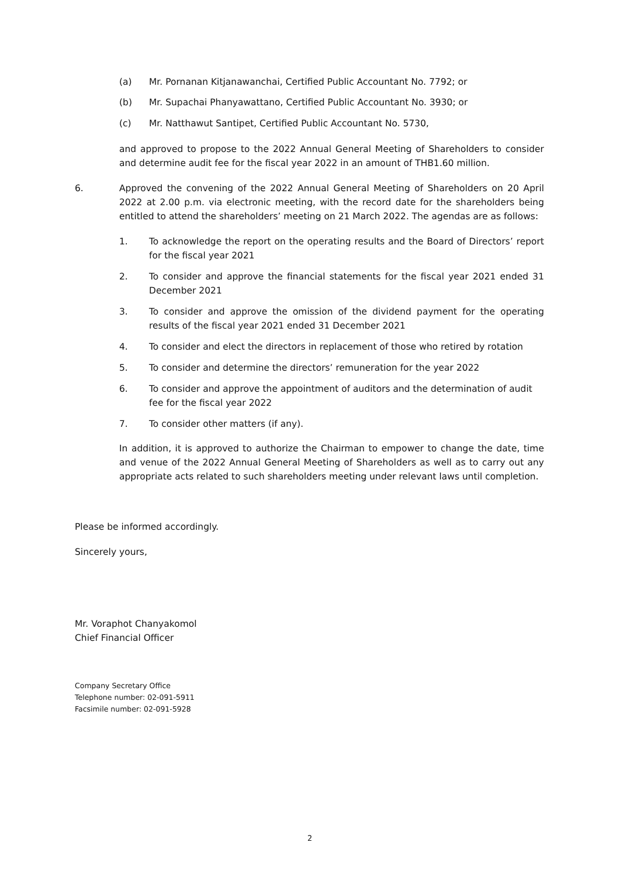(a) Mr. Pornanan Kitjanawanchai, Certified Public Accountant No. 7792; or
(b) Mr. Supachai Phanyawattano, Certified Public Accountant No. 3930; or
(c) Mr. Natthawut Santipet, Certified Public Accountant No. 5730,
and approved to propose to the 2022 Annual General Meeting of Shareholders to consider and determine audit fee for the fiscal year 2022 in an amount of THB1.60 million.
6. Approved the convening of the 2022 Annual General Meeting of Shareholders on 20 April 2022 at 2.00 p.m. via electronic meeting, with the record date for the shareholders being entitled to attend the shareholders’ meeting on 21 March 2022. The agendas are as follows:
1. To acknowledge the report on the operating results and the Board of Directors’ report for the fiscal year 2021
2. To consider and approve the financial statements for the fiscal year 2021 ended 31 December 2021
3. To consider and approve the omission of the dividend payment for the operating results of the fiscal year 2021 ended 31 December 2021
4. To consider and elect the directors in replacement of those who retired by rotation
5. To consider and determine the directors’ remuneration for the year 2022
6. To consider and approve the appointment of auditors and the determination of audit fee for the fiscal year 2022
7. To consider other matters (if any).
In addition, it is approved to authorize the Chairman to empower to change the date, time and venue of the 2022 Annual General Meeting of Shareholders as well as to carry out any appropriate acts related to such shareholders meeting under relevant laws until completion.
Please be informed accordingly.
Sincerely yours,
Mr. Voraphot Chanyakomol
Chief Financial Officer
Company Secretary Office
Telephone number: 02-091-5911
Facsimile number: 02-091-5928
2